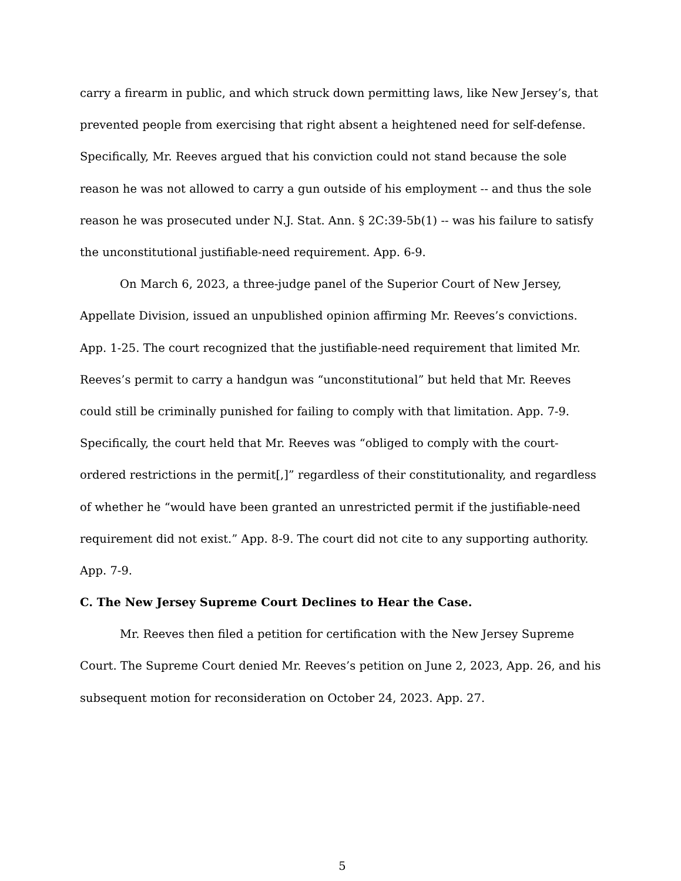carry a firearm in public, and which struck down permitting laws, like New Jersey’s, that prevented people from exercising that right absent a heightened need for self-defense. Specifically, Mr. Reeves argued that his conviction could not stand because the sole reason he was not allowed to carry a gun outside of his employment -- and thus the sole reason he was prosecuted under N.J. Stat. Ann. § 2C:39-5b(1) -- was his failure to satisfy the unconstitutional justifiable-need requirement. App. 6-9.
On March 6, 2023, a three-judge panel of the Superior Court of New Jersey, Appellate Division, issued an unpublished opinion affirming Mr. Reeves’s convictions. App. 1-25. The court recognized that the justifiable-need requirement that limited Mr. Reeves’s permit to carry a handgun was “unconstitutional” but held that Mr. Reeves could still be criminally punished for failing to comply with that limitation. App. 7-9. Specifically, the court held that Mr. Reeves was “obliged to comply with the court-ordered restrictions in the permit[,]” regardless of their constitutionality, and regardless of whether he “would have been granted an unrestricted permit if the justifiable-need requirement did not exist.” App. 8-9. The court did not cite to any supporting authority. App. 7-9.
C. The New Jersey Supreme Court Declines to Hear the Case.
Mr. Reeves then filed a petition for certification with the New Jersey Supreme Court. The Supreme Court denied Mr. Reeves’s petition on June 2, 2023, App. 26, and his subsequent motion for reconsideration on October 24, 2023. App. 27.
5